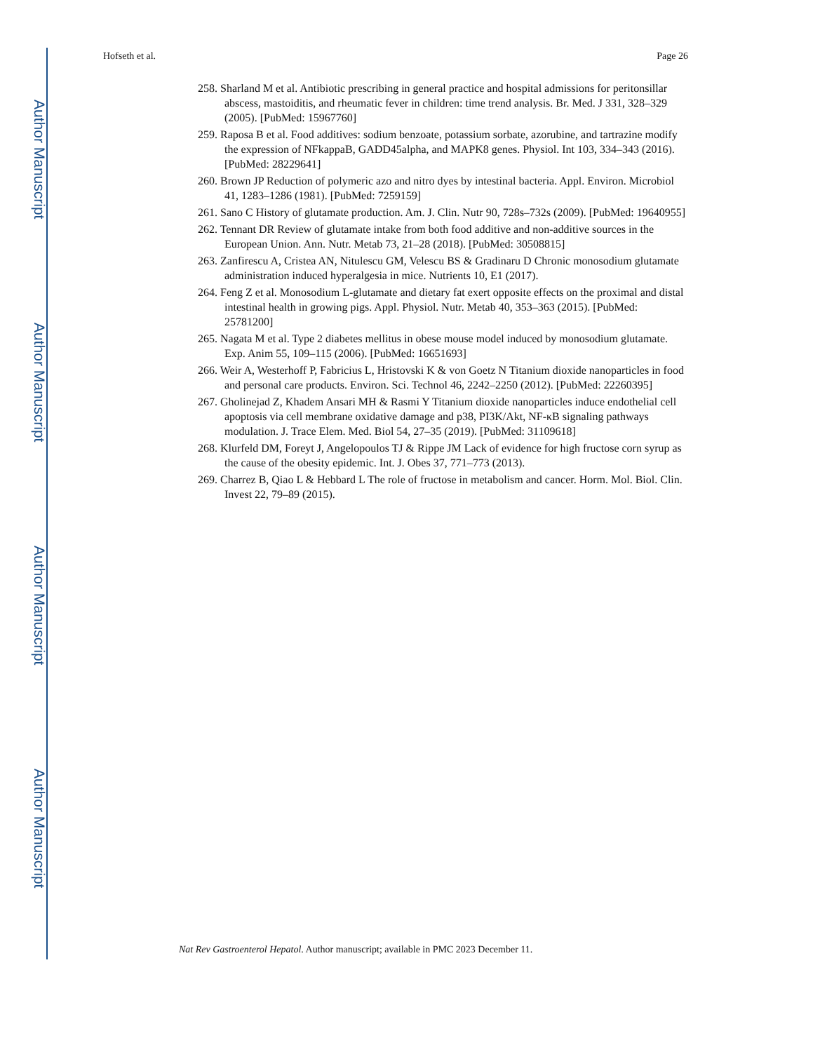Author Manuscript
Author Manuscript
Author Manuscript
Author Manuscript
Hofseth et al. Page 26
258. Sharland M et al. Antibiotic prescribing in general practice and hospital admissions for peritonsillar abscess, mastoiditis, and rheumatic fever in children: time trend analysis. Br. Med. J 331, 328–329 (2005). [PubMed: 15967760]
259. Raposa B et al. Food additives: sodium benzoate, potassium sorbate, azorubine, and tartrazine modify the expression of NFkappaB, GADD45alpha, and MAPK8 genes. Physiol. Int 103, 334–343 (2016). [PubMed: 28229641]
260. Brown JP Reduction of polymeric azo and nitro dyes by intestinal bacteria. Appl. Environ. Microbiol 41, 1283–1286 (1981). [PubMed: 7259159]
261. Sano C History of glutamate production. Am. J. Clin. Nutr 90, 728s–732s (2009). [PubMed: 19640955]
262. Tennant DR Review of glutamate intake from both food additive and non-additive sources in the European Union. Ann. Nutr. Metab 73, 21–28 (2018). [PubMed: 30508815]
263. Zanfirescu A, Cristea AN, Nitulescu GM, Velescu BS & Gradinaru D Chronic monosodium glutamate administration induced hyperalgesia in mice. Nutrients 10, E1 (2017).
264. Feng Z et al. Monosodium L-glutamate and dietary fat exert opposite effects on the proximal and distal intestinal health in growing pigs. Appl. Physiol. Nutr. Metab 40, 353–363 (2015). [PubMed: 25781200]
265. Nagata M et al. Type 2 diabetes mellitus in obese mouse model induced by monosodium glutamate. Exp. Anim 55, 109–115 (2006). [PubMed: 16651693]
266. Weir A, Westerhoff P, Fabricius L, Hristovski K & von Goetz N Titanium dioxide nanoparticles in food and personal care products. Environ. Sci. Technol 46, 2242–2250 (2012). [PubMed: 22260395]
267. Gholinejad Z, Khadem Ansari MH & Rasmi Y Titanium dioxide nanoparticles induce endothelial cell apoptosis via cell membrane oxidative damage and p38, PI3K/Akt, NF-κB signaling pathways modulation. J. Trace Elem. Med. Biol 54, 27–35 (2019). [PubMed: 31109618]
268. Klurfeld DM, Foreyt J, Angelopoulos TJ & Rippe JM Lack of evidence for high fructose corn syrup as the cause of the obesity epidemic. Int. J. Obes 37, 771–773 (2013).
269. Charrez B, Qiao L & Hebbard L The role of fructose in metabolism and cancer. Horm. Mol. Biol. Clin. Invest 22, 79–89 (2015).
Nat Rev Gastroenterol Hepatol. Author manuscript; available in PMC 2023 December 11.